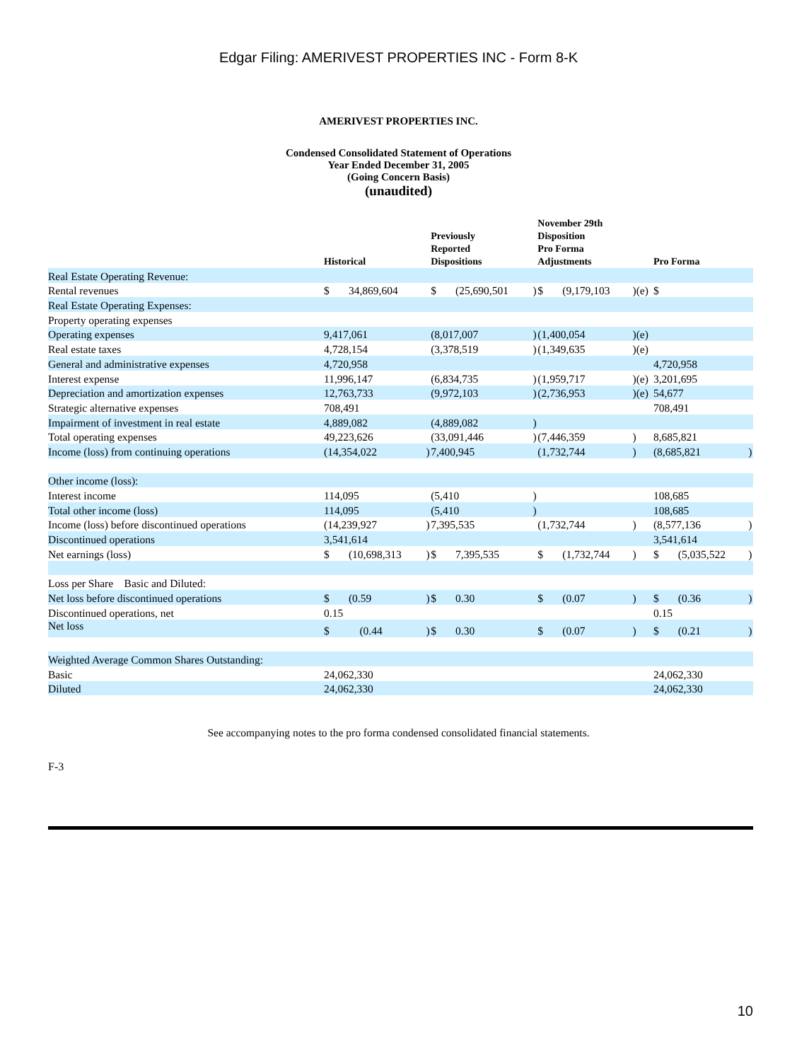Edgar Filing: AMERIVEST PROPERTIES INC - Form 8-K
AMERIVEST PROPERTIES INC.
Condensed Consolidated Statement of Operations
Year Ended December 31, 2005
(Going Concern Basis)
(unaudited)
| | Historical | | Previously Reported Dispositions | | November 29th Disposition Pro Forma Adjustments | | Pro Forma | |
| --- | --- | --- | --- | --- | --- | --- | --- | --- |
| Real Estate Operating Revenue: | | | | | | | | |
| Rental revenues | $ 34,869,604 | | $ (25,690,501 | ) | $ (9,179,103 | )(e) | $ | |
| Real Estate Operating Expenses: | | | | | | | | |
| Property operating expenses | | | | | | | | |
| Operating expenses | 9,417,061 | | (8,017,007 | ) | (1,400,054 | )(e) | | |
| Real estate taxes | 4,728,154 | | (3,378,519 | ) | (1,349,635 | )(e) | | |
| General and administrative expenses | 4,720,958 | | | | | | 4,720,958 | |
| Interest expense | 11,996,147 | | (6,834,735 | ) | (1,959,717 | )(e) | 3,201,695 | |
| Depreciation and amortization expenses | 12,763,733 | | (9,972,103 | ) | (2,736,953 | )(e) | 54,677 | |
| Strategic alternative expenses | 708,491 | | | | | | 708,491 | |
| Impairment of investment in real estate | 4,889,082 | | (4,889,082 | ) | | | | |
| Total operating expenses | 49,223,626 | | (33,091,446 | ) | (7,446,359 | ) | 8,685,821 | |
| Income (loss) from continuing operations | (14,354,022 | ) | 7,400,945 | | (1,732,744 | ) | (8,685,821 | ) |
| Other income (loss): | | | | | | | | |
| Interest income | 114,095 | | (5,410 | ) | | | 108,685 | |
| Total other income (loss) | 114,095 | | (5,410 | ) | | | 108,685 | |
| Income (loss) before discontinued operations | (14,239,927 | ) | 7,395,535 | | (1,732,744 | ) | (8,577,136 | ) |
| Discontinued operations | 3,541,614 | | | | | | 3,541,614 | |
| Net earnings (loss) | $ (10,698,313 | ) | $ 7,395,535 | | $ (1,732,744 | ) | $ (5,035,522 | ) |
| Loss per Share Basic and Diluted: | | | | | | | | |
| Net loss before discontinued operations | $ (0.59 | ) | $ 0.30 | | $ (0.07 | ) | $ (0.36 | ) |
| Discontinued operations, net | 0.15 | | | | | | 0.15 | |
| Net loss | $ (0.44 | ) | $ 0.30 | | $ (0.07 | ) | $ (0.21 | ) |
| Weighted Average Common Shares Outstanding: | | | | | | | | |
| Basic | 24,062,330 | | | | | | 24,062,330 | |
| Diluted | 24,062,330 | | | | | | 24,062,330 | |
See accompanying notes to the pro forma condensed consolidated financial statements.
F-3
10